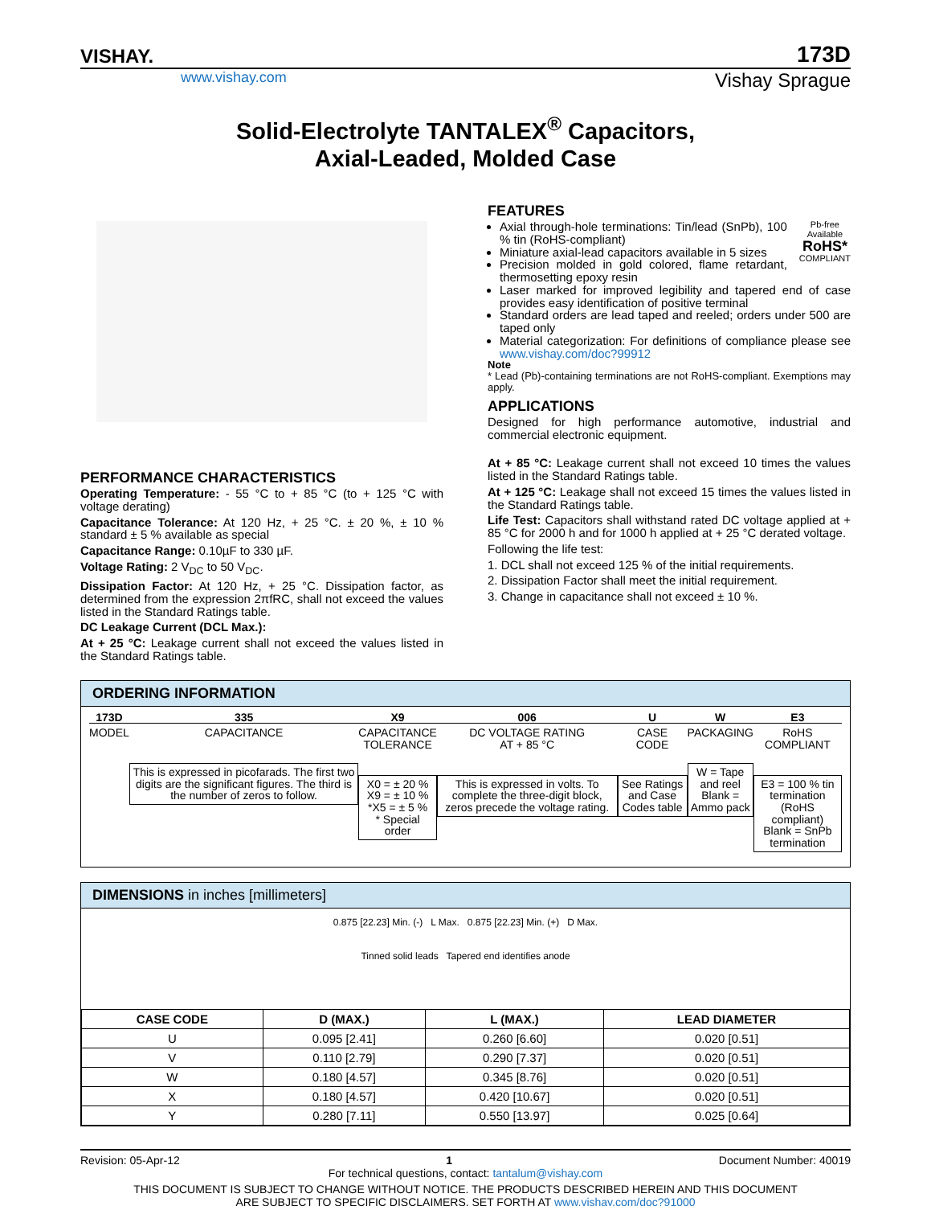VISHAY. 173D
www.vishay.com Vishay Sprague
Solid-Electrolyte TANTALEX<sup>®</sup> Capacitors,
Axial-Leaded, Molded Case
PERFORMANCE CHARACTERISTICS
Operating Temperature: - 55 °C to + 85 °C (to + 125 °C with voltage derating)
Capacitance Tolerance: At 120 Hz, + 25 °C. ± 20 %, ± 10 % standard ± 5 % available as special
Capacitance Range: 0.10µF to 330 µF.
Voltage Rating: 2 V<sub>DC</sub> to 50 V<sub>DC</sub>.
Dissipation Factor: At 120 Hz, + 25 °C. Dissipation factor, as determined from the expression 2πfRC, shall not exceed the values listed in the Standard Ratings table.
DC Leakage Current (DCL Max.):
At + 25 °C: Leakage current shall not exceed the values listed in the Standard Ratings table.
FEATURES
Pb-free
Available
RoHS*
COMPLIANT
Axial through-hole terminations: Tin/lead (SnPb), 100 % tin (RoHS-compliant)
Miniature axial-lead capacitors available in 5 sizes
Precision molded in gold colored, flame retardant, thermosetting epoxy resin
Laser marked for improved legibility and tapered end of case provides easy identification of positive terminal
Standard orders are lead taped and reeled; orders under 500 are taped only
Material categorization: For definitions of compliance please see www.vishay.com/doc?99912
Note
* Lead (Pb)-containing terminations are not RoHS-compliant. Exemptions may apply.
APPLICATIONS
Designed for high performance automotive, industrial and commercial electronic equipment.
At + 85 °C: Leakage current shall not exceed 10 times the values listed in the Standard Ratings table.
At + 125 °C: Leakage shall not exceed 15 times the values listed in the Standard Ratings table.
Life Test: Capacitors shall withstand rated DC voltage applied at + 85 °C for 2000 h and for 1000 h applied at + 25 °C derated voltage.
Following the life test:
1. DCL shall not exceed 125 % of the initial requirements.
2. Dissipation Factor shall meet the initial requirement.
3. Change in capacitance shall not exceed ± 10 %.
ORDERING INFORMATION
173D
MODEL
335
CAPACITANCE
This is expressed in picofarads. The first two digits are the significant figures. The third is the number of zeros to follow.
X9
CAPACITANCE
TOLERANCE
X0 = ± 20 %
X9 = ± 10 %
*X5 = ± 5 %
* Special order
006
DC VOLTAGE RATING
AT + 85 °C
This is expressed in volts. To complete the three-digit block, zeros precede the voltage rating.
U
CASE
CODE
See Ratings and Case Codes table
W
PACKAGING
W = Tape and reel
Blank = Ammo pack
E3
RoHS
COMPLIANT
E3 = 100 % tin termination (RoHS compliant)
Blank = SnPb termination
DIMENSIONS in inches [millimeters]
0.875 [22.23] Min. (-) L Max. 0.875 [22.23] Min. (+) D Max.
Tinned solid leads Tapered end identifies anode
| CASE CODE | D (MAX.) | L (MAX.) | LEAD DIAMETER |
| --- | --- | --- | --- |
| U | 0.095 [2.41] | 0.260 [6.60] | 0.020 [0.51] |
| V | 0.110 [2.79] | 0.290 [7.37] | 0.020 [0.51] |
| W | 0.180 [4.57] | 0.345 [8.76] | 0.020 [0.51] |
| X | 0.180 [4.57] | 0.420 [10.67] | 0.020 [0.51] |
| Y | 0.280 [7.11] | 0.550 [13.97] | 0.025 [0.64] |
Revision: 05-Apr-12 1 Document Number: 40019
For technical questions, contact: tantalum@vishay.com
THIS DOCUMENT IS SUBJECT TO CHANGE WITHOUT NOTICE. THE PRODUCTS DESCRIBED HEREIN AND THIS DOCUMENT
ARE SUBJECT TO SPECIFIC DISCLAIMERS, SET FORTH AT www.vishay.com/doc?91000